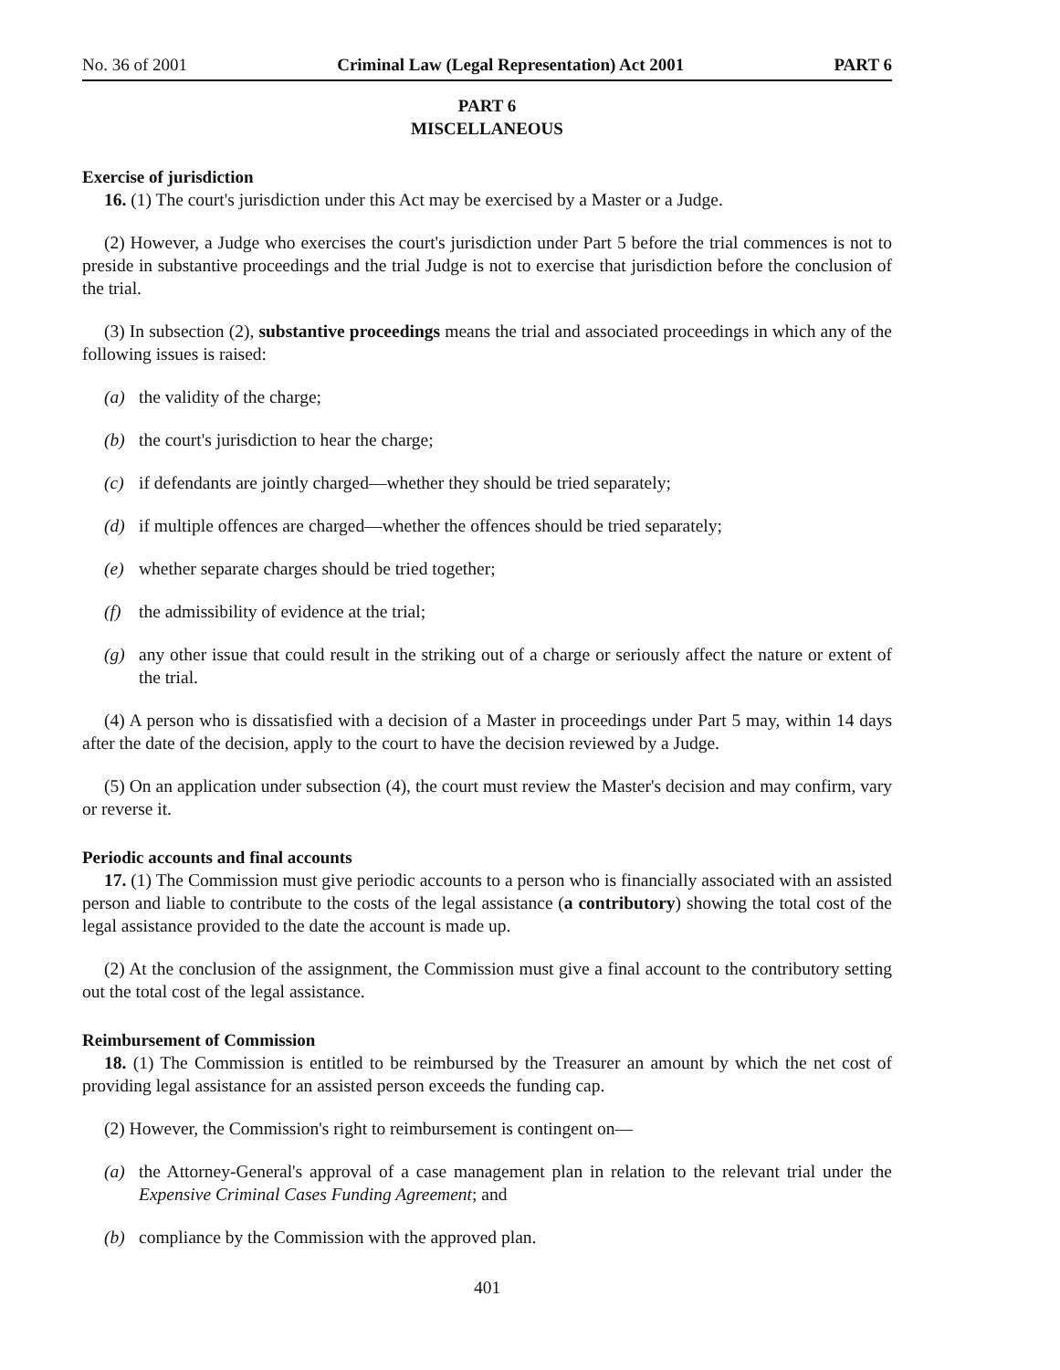No. 36 of 2001 Criminal Law (Legal Representation) Act 2001 PART 6
PART 6
MISCELLANEOUS
Exercise of jurisdiction
16. (1) The court's jurisdiction under this Act may be exercised by a Master or a Judge.
(2) However, a Judge who exercises the court's jurisdiction under Part 5 before the trial commences is not to preside in substantive proceedings and the trial Judge is not to exercise that jurisdiction before the conclusion of the trial.
(3) In subsection (2), substantive proceedings means the trial and associated proceedings in which any of the following issues is raised:
(a) the validity of the charge;
(b) the court's jurisdiction to hear the charge;
(c) if defendants are jointly charged—whether they should be tried separately;
(d) if multiple offences are charged—whether the offences should be tried separately;
(e) whether separate charges should be tried together;
(f) the admissibility of evidence at the trial;
(g) any other issue that could result in the striking out of a charge or seriously affect the nature or extent of the trial.
(4) A person who is dissatisfied with a decision of a Master in proceedings under Part 5 may, within 14 days after the date of the decision, apply to the court to have the decision reviewed by a Judge.
(5) On an application under subsection (4), the court must review the Master's decision and may confirm, vary or reverse it.
Periodic accounts and final accounts
17. (1) The Commission must give periodic accounts to a person who is financially associated with an assisted person and liable to contribute to the costs of the legal assistance (a contributory) showing the total cost of the legal assistance provided to the date the account is made up.
(2) At the conclusion of the assignment, the Commission must give a final account to the contributory setting out the total cost of the legal assistance.
Reimbursement of Commission
18. (1) The Commission is entitled to be reimbursed by the Treasurer an amount by which the net cost of providing legal assistance for an assisted person exceeds the funding cap.
(2) However, the Commission's right to reimbursement is contingent on—
(a) the Attorney-General's approval of a case management plan in relation to the relevant trial under the Expensive Criminal Cases Funding Agreement; and
(b) compliance by the Commission with the approved plan.
401